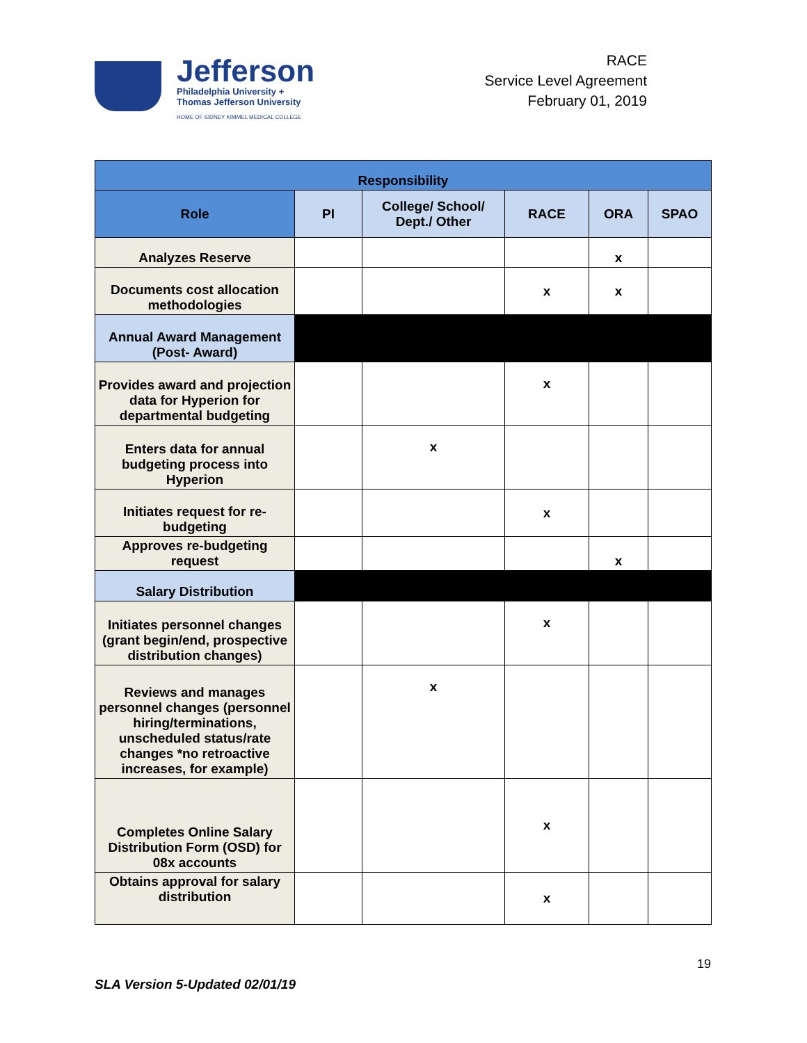Jefferson
Philadelphia University +
Thomas Jefferson University
HOME OF SIDNEY KIMMEL MEDICAL COLLEGE
RACE
Service Level Agreement
February 01, 2019
| Responsibility | | | | | |
| --- | --- | --- | --- | --- | --- |
| Role | PI | College/ School/ Dept./ Other | RACE | ORA | SPAO |
| Analyzes Reserve | | | | x | |
| Documents cost allocation methodologies | | | x | x | |
| Annual Award Management (Post- Award) | | | | | |
| Provides award and projection data for Hyperion for departmental budgeting | | | x | | |
| Enters data for annual budgeting process into Hyperion | | x | | | |
| Initiates request for re-budgeting | | | x | | |
| Approves re-budgeting request | | | | x | |
| Salary Distribution | | | | | |
| Initiates personnel changes (grant begin/end, prospective distribution changes) | | | x | | |
| Reviews and manages personnel changes (personnel hiring/terminations, unscheduled status/rate changes *no retroactive increases, for example) | | x | | | |
| Completes Online Salary Distribution Form (OSD) for 08x accounts | | | x | | |
| Obtains approval for salary distribution | | | x | | |
19
SLA Version 5-Updated 02/01/19